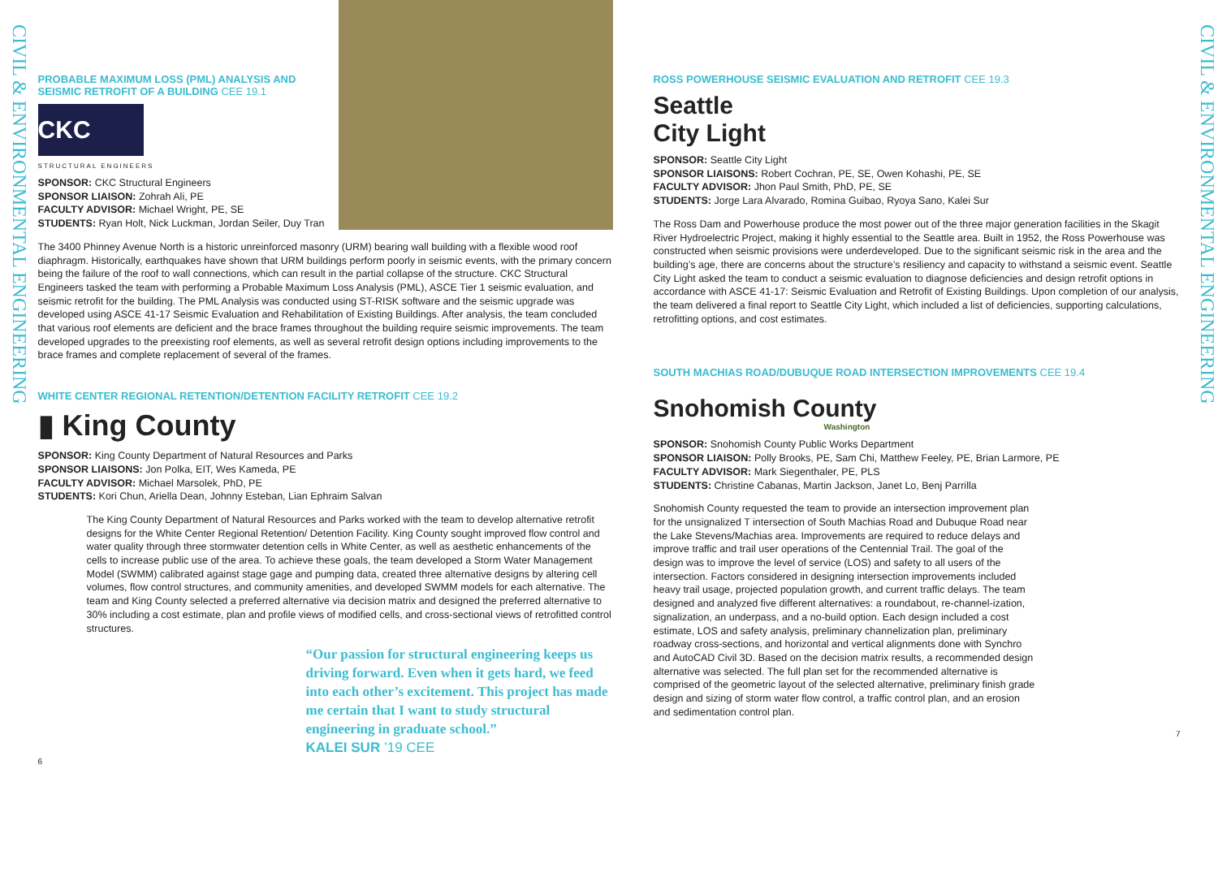CIVIL & ENVIRONMENTAL ENGINEERING
PROBABLE MAXIMUM LOSS (PML) ANALYSIS AND SEISMIC RETROFIT OF A BUILDING CEE 19.1
CKC
STRUCTURAL ENGINEERS
SPONSOR: CKC Structural Engineers
SPONSOR LIAISON: Zohrah Ali, PE
FACULTY ADVISOR: Michael Wright, PE, SE
STUDENTS: Ryan Holt, Nick Luckman, Jordan Seiler, Duy Tran
The 3400 Phinney Avenue North is a historic unreinforced masonry (URM) bearing wall building with a flexible wood roof diaphragm. Historically, earthquakes have shown that URM buildings perform poorly in seismic events, with the primary concern being the failure of the roof to wall connections, which can result in the partial collapse of the structure. CKC Structural Engineers tasked the team with performing a Probable Maximum Loss Analysis (PML), ASCE Tier 1 seismic evaluation, and seismic retrofit for the building. The PML Analysis was conducted using ST-RISK software and the seismic upgrade was developed using ASCE 41-17 Seismic Evaluation and Rehabilitation of Existing Buildings. After analysis, the team concluded that various roof elements are deficient and the brace frames throughout the building require seismic improvements. The team developed upgrades to the preexisting roof elements, as well as several retrofit design options including improvements to the brace frames and complete replacement of several of the frames.
WHITE CENTER REGIONAL RETENTION/DETENTION FACILITY RETROFIT CEE 19.2
▮ King County
SPONSOR: King County Department of Natural Resources and Parks
SPONSOR LIAISONS: Jon Polka, EIT, Wes Kameda, PE
FACULTY ADVISOR: Michael Marsolek, PhD, PE
STUDENTS: Kori Chun, Ariella Dean, Johnny Esteban, Lian Ephraim Salvan
The King County Department of Natural Resources and Parks worked with the team to develop alternative retrofit designs for the White Center Regional Retention/ Detention Facility. King County sought improved flow control and water quality through three stormwater detention cells in White Center, as well as aesthetic enhancements of the cells to increase public use of the area. To achieve these goals, the team developed a Storm Water Management Model (SWMM) calibrated against stage gage and pumping data, created three alternative designs by altering cell volumes, flow control structures, and community amenities, and developed SWMM models for each alternative. The team and King County selected a preferred alternative via decision matrix and designed the preferred alternative to 30% including a cost estimate, plan and profile views of modified cells, and cross-sectional views of retrofitted control structures.
“Our passion for structural engineering keeps us driving forward. Even when it gets hard, we feed into each other’s excitement. This project has made me certain that I want to study structural engineering in graduate school.”
KALEI SUR ’19 CEE
6
ROSS POWERHOUSE SEISMIC EVALUATION AND RETROFIT CEE 19.3
Seattle
City Light
SPONSOR: Seattle City Light
SPONSOR LIAISONS: Robert Cochran, PE, SE, Owen Kohashi, PE, SE
FACULTY ADVISOR: Jhon Paul Smith, PhD, PE, SE
STUDENTS: Jorge Lara Alvarado, Romina Guibao, Ryoya Sano, Kalei Sur
The Ross Dam and Powerhouse produce the most power out of the three major generation facilities in the Skagit River Hydroelectric Project, making it highly essential to the Seattle area. Built in 1952, the Ross Powerhouse was constructed when seismic provisions were underdeveloped. Due to the significant seismic risk in the area and the building’s age, there are concerns about the structure’s resiliency and capacity to withstand a seismic event. Seattle City Light asked the team to conduct a seismic evaluation to diagnose deficiencies and design retrofit options in accordance with ASCE 41-17: Seismic Evaluation and Retrofit of Existing Buildings. Upon completion of our analysis, the team delivered a final report to Seattle City Light, which included a list of deficiencies, supporting calculations, retrofitting options, and cost estimates.
SOUTH MACHIAS ROAD/DUBUQUE ROAD INTERSECTION IMPROVEMENTS CEE 19.4
Snohomish County
Washington
SPONSOR: Snohomish County Public Works Department
SPONSOR LIAISON: Polly Brooks, PE, Sam Chi, Matthew Feeley, PE, Brian Larmore, PE
FACULTY ADVISOR: Mark Siegenthaler, PE, PLS
STUDENTS: Christine Cabanas, Martin Jackson, Janet Lo, Benj Parrilla
Snohomish County requested the team to provide an intersection improvement plan for the unsignalized T intersection of South Machias Road and Dubuque Road near the Lake Stevens/Machias area. Improvements are required to reduce delays and improve traffic and trail user operations of the Centennial Trail. The goal of the design was to improve the level of service (LOS) and safety to all users of the intersection. Factors considered in designing intersection improvements included heavy trail usage, projected population growth, and current traffic delays. The team designed and analyzed five different alternatives: a roundabout, re-channel-ization, signalization, an underpass, and a no-build option. Each design included a cost estimate, LOS and safety analysis, preliminary channelization plan, preliminary roadway cross-sections, and horizontal and vertical alignments done with Synchro and AutoCAD Civil 3D. Based on the decision matrix results, a recommended design alternative was selected. The full plan set for the recommended alternative is comprised of the geometric layout of the selected alternative, preliminary finish grade design and sizing of storm water flow control, a traffic control plan, and an erosion and sedimentation control plan.
7
CIVIL & ENVIRONMENTAL ENGINEERING